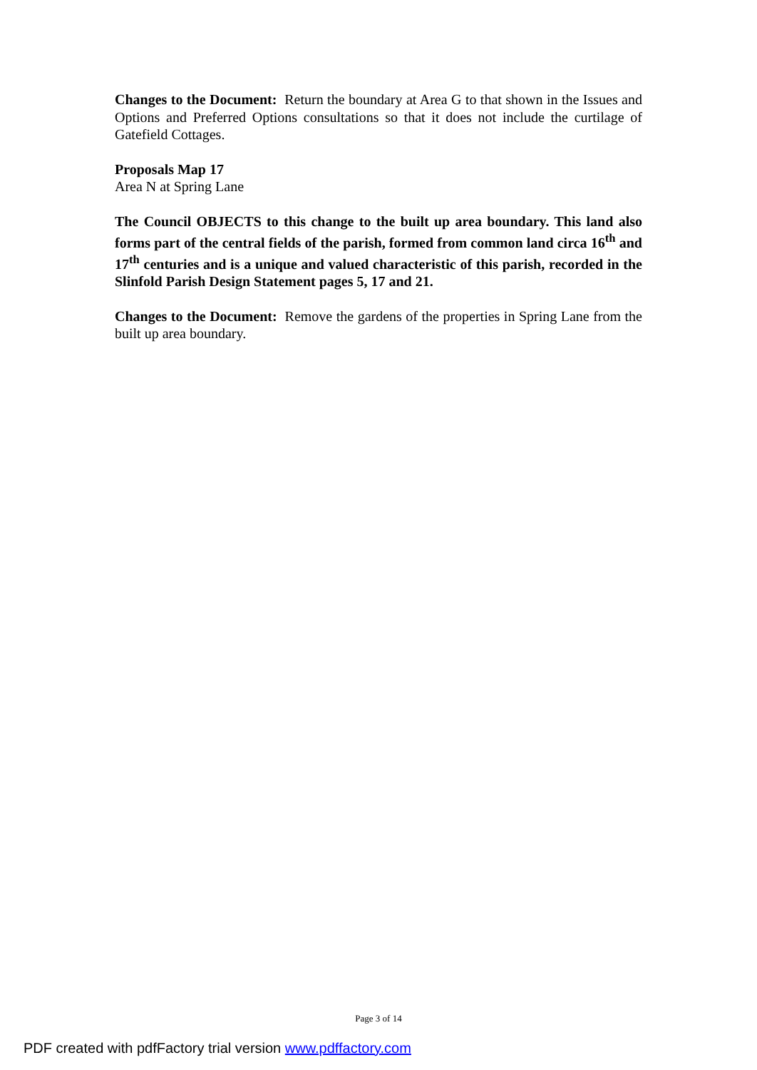Changes to the Document: Return the boundary at Area G to that shown in the Issues and Options and Preferred Options consultations so that it does not include the curtilage of Gatefield Cottages.
Proposals Map 17
Area N at Spring Lane
The Council OBJECTS to this change to the built up area boundary. This land also forms part of the central fields of the parish, formed from common land circa 16<sup>th</sup> and 17<sup>th</sup> centuries and is a unique and valued characteristic of this parish, recorded in the Slinfold Parish Design Statement pages 5, 17 and 21.
Changes to the Document: Remove the gardens of the properties in Spring Lane from the built up area boundary.
Page 3 of 14
PDF created with pdfFactory trial version www.pdffactory.com